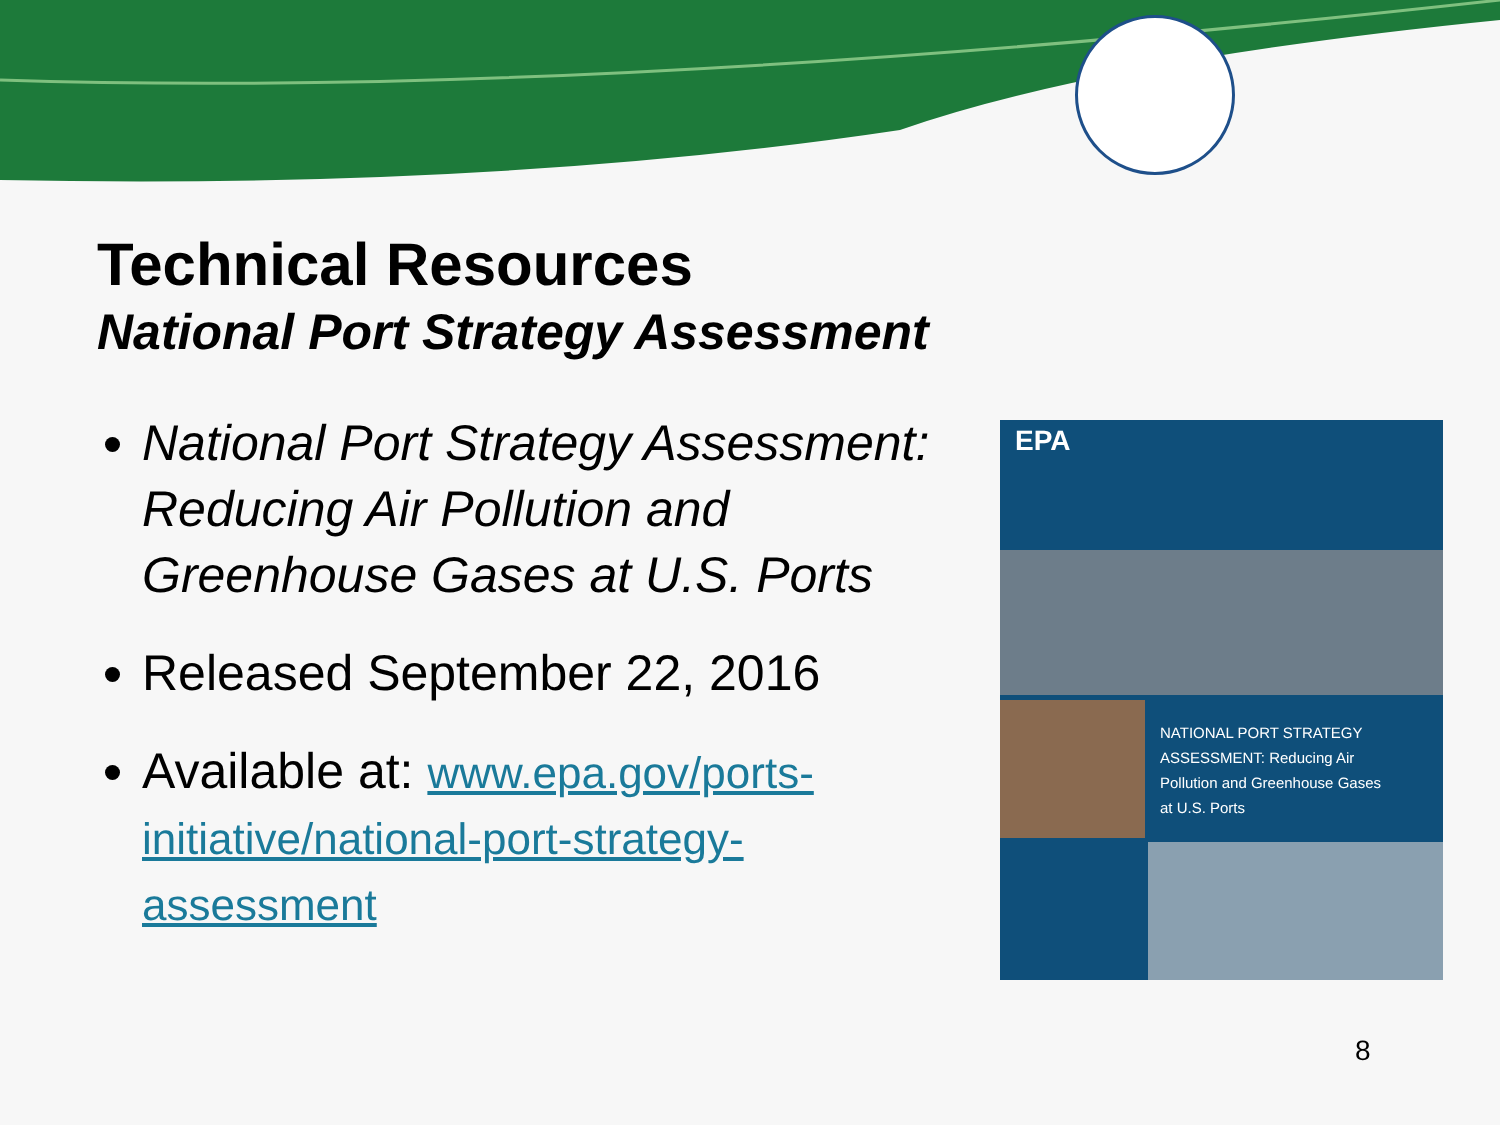Technical Resources
National Port Strategy Assessment
National Port Strategy Assessment: Reducing Air Pollution and Greenhouse Gases at U.S. Ports
Released September 22, 2016
Available at: www.epa.gov/ports-initiative/national-port-strategy-assessment
EPA
NATIONAL PORT STRATEGY
ASSESSMENT: Reducing Air
Pollution and Greenhouse Gases
at U.S. Ports
8